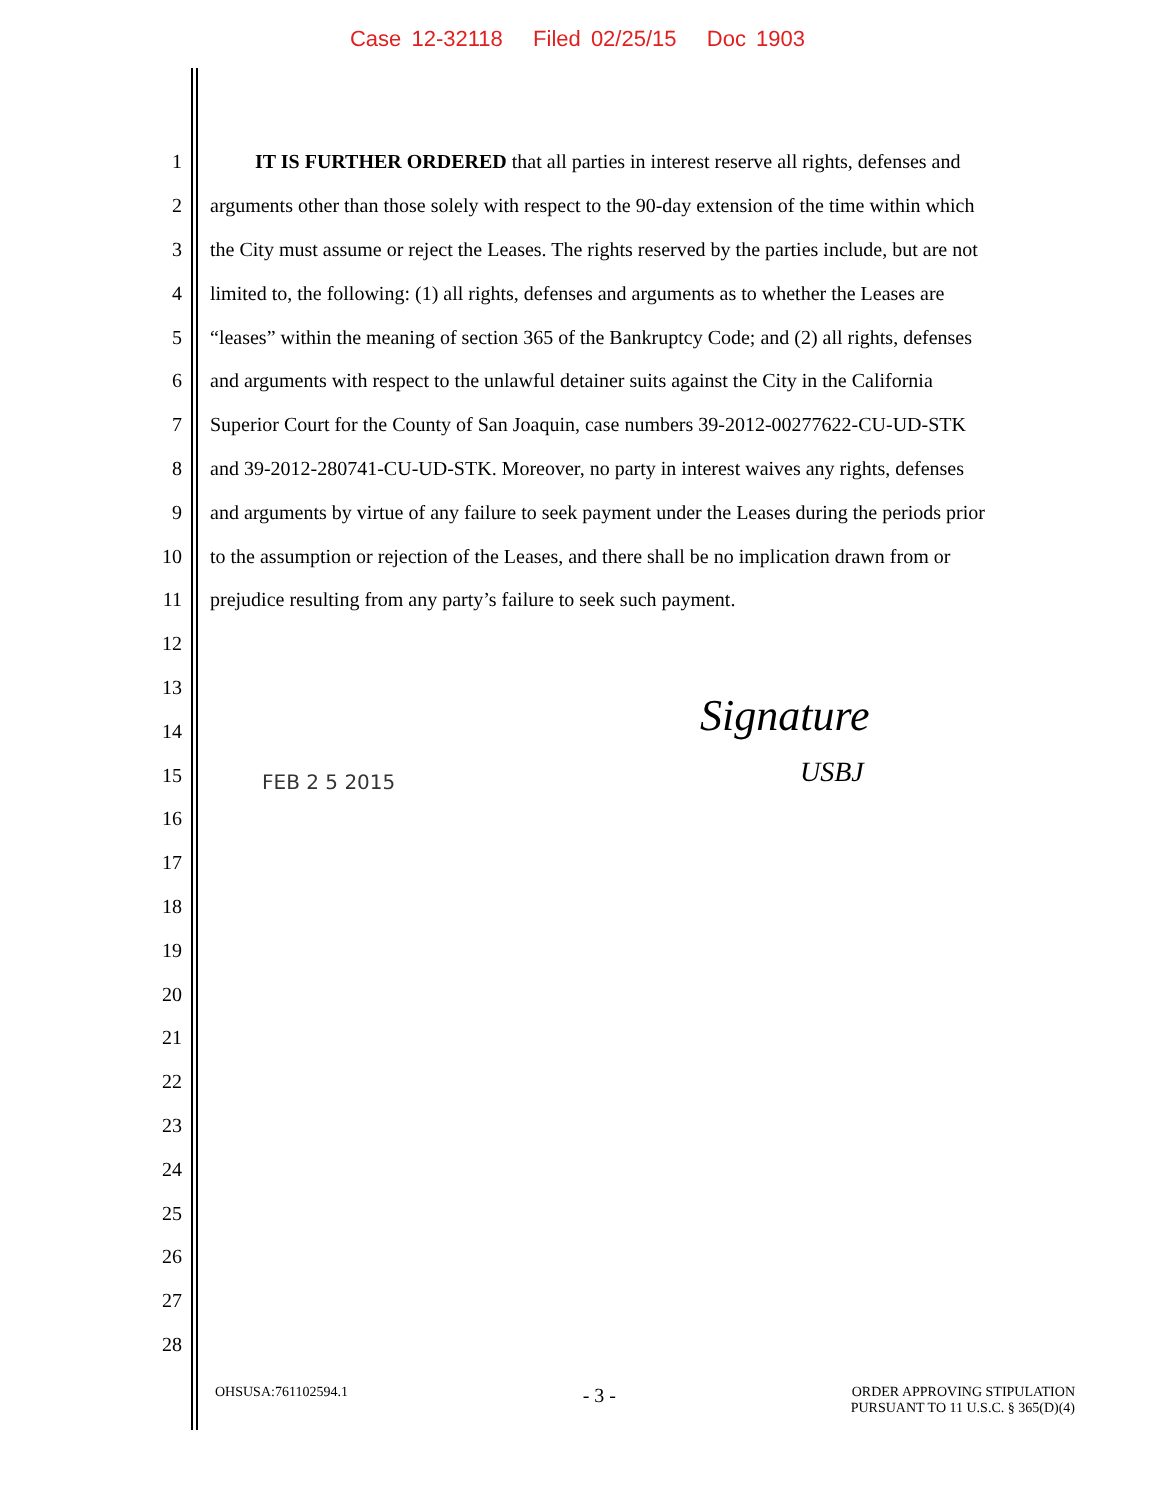Case 12-32118 Filed 02/25/15 Doc 1903
1 IT IS FURTHER ORDERED that all parties in interest reserve all rights, defenses and
2 arguments other than those solely with respect to the 90-day extension of the time within which
3 the City must assume or reject the Leases. The rights reserved by the parties include, but are not
4 limited to, the following: (1) all rights, defenses and arguments as to whether the Leases are
5 “leases” within the meaning of section 365 of the Bankruptcy Code; and (2) all rights, defenses
6 and arguments with respect to the unlawful detainer suits against the City in the California
7 Superior Court for the County of San Joaquin, case numbers 39-2012-00277622-CU-UD-STK
8 and 39-2012-280741-CU-UD-STK. Moreover, no party in interest waives any rights, defenses
9 and arguments by virtue of any failure to seek payment under the Leases during the periods prior
10 to the assumption or rejection of the Leases, and there shall be no implication drawn from or
11 prejudice resulting from any party’s failure to seek such payment.
12
13
14
15
16
17
18
19
20
21
22
23
24
25
26
27
28
FEB 2 5 2015
Signature
USBJ
OHSUSA:761102594.1 - 3 - ORDER APPROVING STIPULATION
PURSUANT TO 11 U.S.C. § 365(D)(4)